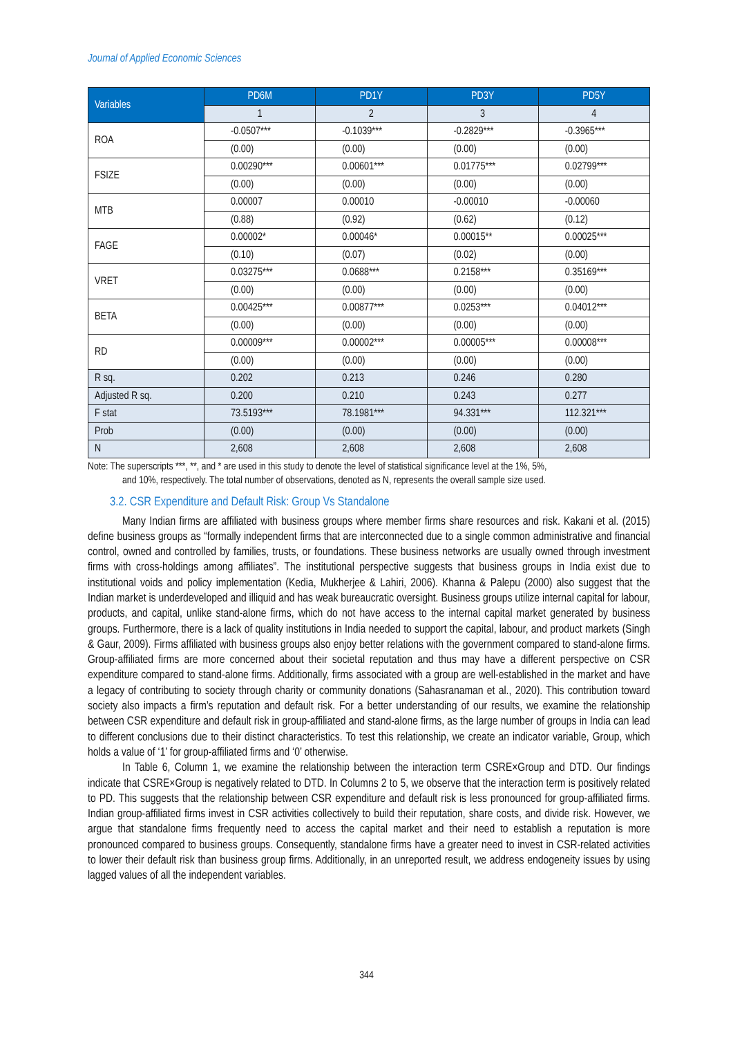Journal of Applied Economic Sciences
| Variables | PD6M | PD1Y | PD3Y | PD5Y |
| --- | --- | --- | --- | --- |
| | 1 | 2 | 3 | 4 |
| ROA | -0.0507*** | -0.1039*** | -0.2829*** | -0.3965*** |
| | (0.00) | (0.00) | (0.00) | (0.00) |
| FSIZE | 0.00290*** | 0.00601*** | 0.01775*** | 0.02799*** |
| | (0.00) | (0.00) | (0.00) | (0.00) |
| MTB | 0.00007 | 0.00010 | -0.00010 | -0.00060 |
| | (0.88) | (0.92) | (0.62) | (0.12) |
| FAGE | 0.00002* | 0.00046* | 0.00015** | 0.00025*** |
| | (0.10) | (0.07) | (0.02) | (0.00) |
| VRET | 0.03275*** | 0.0688*** | 0.2158*** | 0.35169*** |
| | (0.00) | (0.00) | (0.00) | (0.00) |
| BETA | 0.00425*** | 0.00877*** | 0.0253*** | 0.04012*** |
| | (0.00) | (0.00) | (0.00) | (0.00) |
| RD | 0.00009*** | 0.00002*** | 0.00005*** | 0.00008*** |
| | (0.00) | (0.00) | (0.00) | (0.00) |
| R sq. | 0.202 | 0.213 | 0.246 | 0.280 |
| Adjusted R sq. | 0.200 | 0.210 | 0.243 | 0.277 |
| F stat | 73.5193*** | 78.1981*** | 94.331*** | 112.321*** |
| Prob | (0.00) | (0.00) | (0.00) | (0.00) |
| N | 2,608 | 2,608 | 2,608 | 2,608 |
Note: The superscripts ***, **, and * are used in this study to denote the level of statistical significance level at the 1%, 5%,
and 10%, respectively. The total number of observations, denoted as N, represents the overall sample size used.
3.2. CSR Expenditure and Default Risk: Group Vs Standalone
Many Indian firms are affiliated with business groups where member firms share resources and risk. Kakani et al. (2015) define business groups as “formally independent firms that are interconnected due to a single common administrative and financial control, owned and controlled by families, trusts, or foundations. These business networks are usually owned through investment firms with cross-holdings among affiliates”. The institutional perspective suggests that business groups in India exist due to institutional voids and policy implementation (Kedia, Mukherjee & Lahiri, 2006). Khanna & Palepu (2000) also suggest that the Indian market is underdeveloped and illiquid and has weak bureaucratic oversight. Business groups utilize internal capital for labour, products, and capital, unlike stand-alone firms, which do not have access to the internal capital market generated by business groups. Furthermore, there is a lack of quality institutions in India needed to support the capital, labour, and product markets (Singh & Gaur, 2009). Firms affiliated with business groups also enjoy better relations with the government compared to stand-alone firms. Group-affiliated firms are more concerned about their societal reputation and thus may have a different perspective on CSR expenditure compared to stand-alone firms. Additionally, firms associated with a group are well-established in the market and have a legacy of contributing to society through charity or community donations (Sahasranaman et al., 2020). This contribution toward society also impacts a firm’s reputation and default risk. For a better understanding of our results, we examine the relationship between CSR expenditure and default risk in group-affiliated and stand-alone firms, as the large number of groups in India can lead to different conclusions due to their distinct characteristics. To test this relationship, we create an indicator variable, Group, which holds a value of ‘1’ for group-affiliated firms and ‘0’ otherwise.
In Table 6, Column 1, we examine the relationship between the interaction term CSRE×Group and DTD. Our findings indicate that CSRE×Group is negatively related to DTD. In Columns 2 to 5, we observe that the interaction term is positively related to PD. This suggests that the relationship between CSR expenditure and default risk is less pronounced for group-affiliated firms. Indian group-affiliated firms invest in CSR activities collectively to build their reputation, share costs, and divide risk. However, we argue that standalone firms frequently need to access the capital market and their need to establish a reputation is more pronounced compared to business groups. Consequently, standalone firms have a greater need to invest in CSR-related activities to lower their default risk than business group firms. Additionally, in an unreported result, we address endogeneity issues by using lagged values of all the independent variables.
344